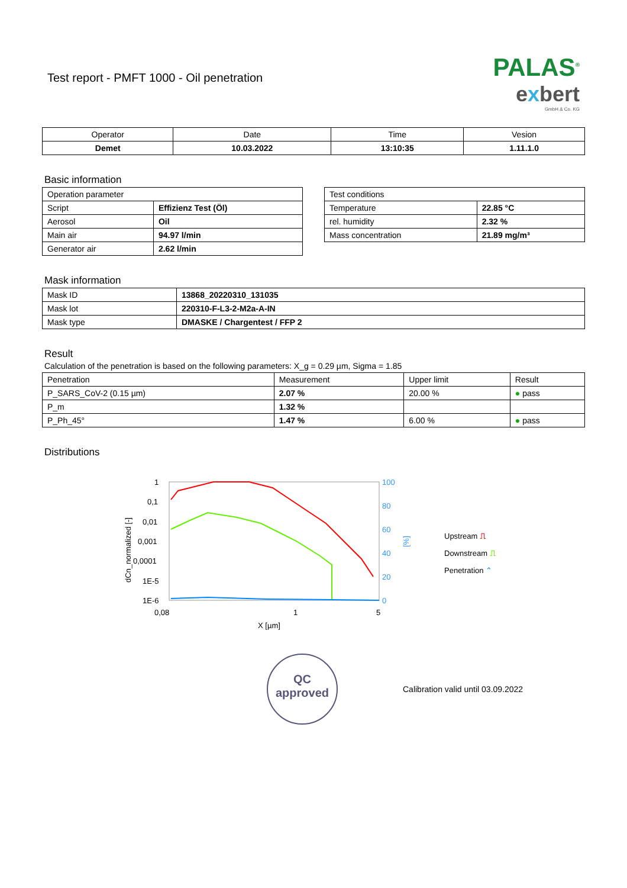Test report - PMFT 1000 - Oil penetration
PALAS<sup>®</sup>
exbert
GmbH & Co. KG
| Operator | Date | Time | Vesion |
| Demet | 10.03.2022 | 13:10:35 | 1.11.1.0 |
Basic information
| Operation parameter | |
| Script | Effizienz Test (Öl) |
| Aerosol | Oil |
| Main air | 94.97 l/min |
| Generator air | 2.62 l/min |
| Test conditions | |
| Temperature | 22.85 °C |
| rel. humidity | 2.32 % |
| Mass concentration | 21.89 mg/m³ |
Mask information
| Mask ID | 13868_20220310_131035 |
| Mask lot | 220310-F-L3-2-M2a-A-IN |
| Mask type | DMASKE / Chargentest / FFP 2 |
Result
Calculation of the penetration is based on the following parameters: X_g = 0.29 µm, Sigma = 1.85
| Penetration | Measurement | Upper limit | Result |
| P_SARS_CoV-2 (0.15 µm) | 2.07 % | 20.00 % | ● pass |
| P_m | 1.32 % | | |
| P_Ph_45° | 1.47 % | 6.00 % | ● pass |
Distributions
dCn_normalized [-]
1
0,1
0,01
0,001
0,0001
1E-5
1E-6
100
80
60
40
20
0
[%]
0,08
1
5
X [µm]
Upstream ⎍
Downstream ⎍
Penetration ⌃
QC
approved
Calibration valid until 03.09.2022